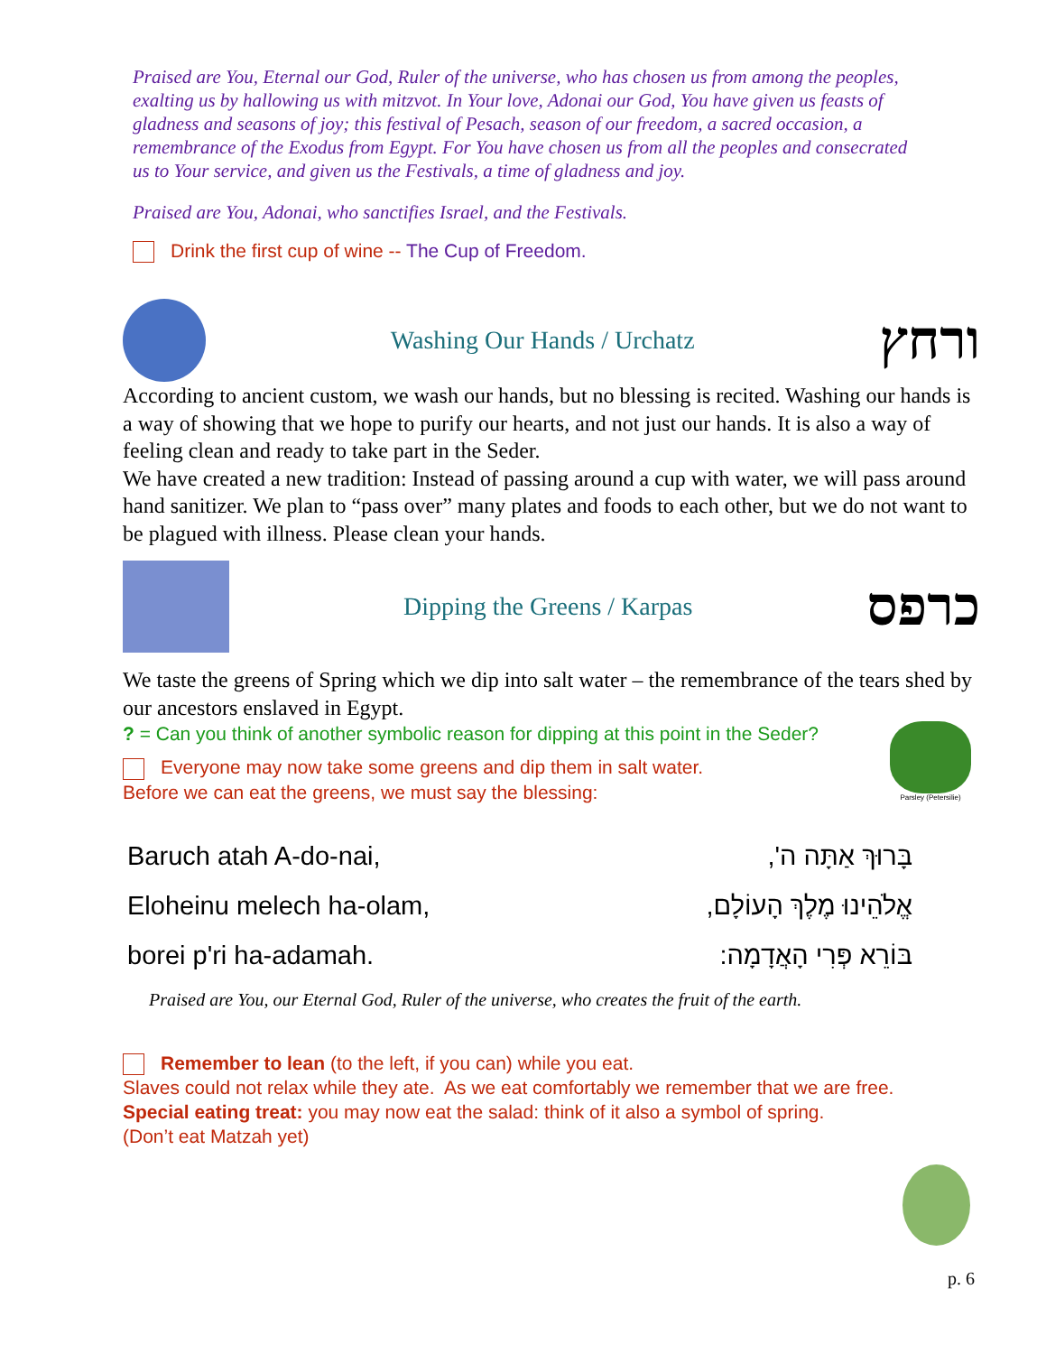Praised are You, Eternal our God, Ruler of the universe, who has chosen us from among the peoples, exalting us by hallowing us with mitzvot. In Your love, Adonai our God, You have given us feasts of gladness and seasons of joy; this festival of Pesach, season of our freedom, a sacred occasion, a remembrance of the Exodus from Egypt. For You have chosen us from all the peoples and consecrated us to Your service, and given us the Festivals, a time of gladness and joy.
Praised are You, Adonai, who sanctifies Israel, and the Festivals.
Drink the first cup of wine -- The Cup of Freedom.
Washing Our Hands / Urchatz
ורחץ
According to ancient custom, we wash our hands, but no blessing is recited. Washing our hands is a way of showing that we hope to purify our hearts, and not just our hands. It is also a way of feeling clean and ready to take part in the Seder.
We have created a new tradition: Instead of passing around a cup with water, we will pass around hand sanitizer. We plan to “pass over” many plates and foods to each other, but we do not want to be plagued with illness. Please clean your hands.
Dipping the Greens / Karpas
כרפס
We taste the greens of Spring which we dip into salt water – the remembrance of the tears shed by our ancestors enslaved in Egypt.
? = Can you think of another symbolic reason for dipping at this point in the Seder?
Everyone may now take some greens and dip them in salt water.
Before we can eat the greens, we must say the blessing:
Parsley (Petersilie)
Baruch atah A-do-nai, בָּרוּךְ אַתָּה ה',
Eloheinu melech ha-olam, אֱלֹהֵינוּ מֶלֶךְ הָעוֹלָם,
borei p'ri ha-adamah. בּוֹרֵא פְּרִי הָאֲדָמָה:
Praised are You, our Eternal God, Ruler of the universe, who creates the fruit of the earth.
Remember to lean (to the left, if you can) while you eat.
Slaves could not relax while they ate. As we eat comfortably we remember that we are free.
Special eating treat: you may now eat the salad: think of it also a symbol of spring.
(Don’t eat Matzah yet)
p. 6